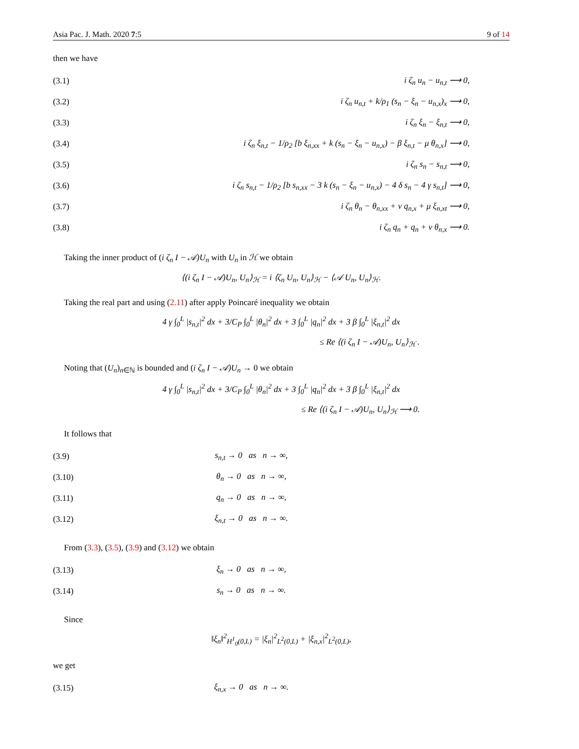Asia Pac. J. Math. 2020 7:5 9 of 14
then we have
(3.1) i ζ<sub>n</sub> u<sub>n</sub> − u<sub>n,t</sub> ⟶ 0,
(3.2) i ζ<sub>n</sub> u<sub>n,t</sub> + k/ρ<sub>1</sub> (s<sub>n</sub> − ξ<sub>n</sub> − u<sub>n,x</sub>)<sub>x</sub> ⟶ 0,
(3.3) i ζ<sub>n</sub> ξ<sub>n</sub> − ξ<sub>n,t</sub> ⟶ 0,
(3.4) i ζ<sub>n</sub> ξ<sub>n,t</sub> − 1/ρ<sub>2</sub> [b ξ<sub>n,xx</sub> + k (s<sub>n</sub> − ξ<sub>n</sub> − u<sub>n,x</sub>) − β ξ<sub>n,t</sub> − μ θ<sub>n,x</sub>] ⟶ 0,
(3.5) i ζ<sub>n</sub> s<sub>n</sub> − s<sub>n,t</sub> ⟶ 0,
(3.6) i ζ<sub>n</sub> s<sub>n,t</sub> − 1/ρ<sub>2</sub> [b s<sub>n,xx</sub> − 3 k (s<sub>n</sub> − ξ<sub>n</sub> − u<sub>n,x</sub>) − 4 δ s<sub>n</sub> − 4 γ s<sub>n,t</sub>] ⟶ 0,
(3.7) i ζ<sub>n</sub> θ<sub>n</sub> − θ<sub>n,xx</sub> + ν q<sub>n,x</sub> + μ ξ<sub>n,xt</sub> ⟶ 0,
(3.8) i ζ<sub>n</sub> q<sub>n</sub> + q<sub>n</sub> + ν θ<sub>n,x</sub> ⟶ 0.
Taking the inner product of (i ζ<sub>n</sub> I − 𝒜)U<sub>n</sub> with U<sub>n</sub> in ℋ we obtain
⟨(i ζ<sub>n</sub> I − 𝒜)U<sub>n</sub>, U<sub>n</sub>⟩<sub>ℋ</sub> = i ⟨ζ<sub>n</sub> U<sub>n</sub>, U<sub>n</sub>⟩<sub>ℋ</sub> − ⟨𝒜 U<sub>n</sub>, U<sub>n</sub>⟩<sub>ℋ</sub>.
Taking the real part and using (2.11) after apply Poincaré inequality we obtain
4 γ ∫<sub>0</sub><sup>L</sup> |s<sub>n,t</sub>|<sup>2</sup> dx + 3/C<sub>P</sub> ∫<sub>0</sub><sup>L</sup> |θ<sub>n</sub>|<sup>2</sup> dx + 3 ∫<sub>0</sub><sup>L</sup> |q<sub>n</sub>|<sup>2</sup> dx + 3 β ∫<sub>0</sub><sup>L</sup> |ξ<sub>n,t</sub>|<sup>2</sup> dx
≤ Re ⟨(i ζ<sub>n</sub> I − 𝒜)U<sub>n</sub>, U<sub>n</sub>⟩<sub>ℋ</sub> .
Noting that (U<sub>n</sub>)<sub>n∈ℕ</sub> is bounded and (i ζ<sub>n</sub> I − 𝒜)U<sub>n</sub> → 0 we obtain
4 γ ∫<sub>0</sub><sup>L</sup> |s<sub>n,t</sub>|<sup>2</sup> dx + 3/C<sub>P</sub> ∫<sub>0</sub><sup>L</sup> |θ<sub>n</sub>|<sup>2</sup> dx + 3 ∫<sub>0</sub><sup>L</sup> |q<sub>n</sub>|<sup>2</sup> dx + 3 β ∫<sub>0</sub><sup>L</sup> |ξ<sub>n,t</sub>|<sup>2</sup> dx
≤ Re ⟨(i ζ<sub>n</sub> I − 𝒜)U<sub>n</sub>, U<sub>n</sub>⟩<sub>ℋ</sub> ⟶ 0.
It follows that
(3.9) s<sub>n,t</sub> → 0 as n → ∞,
(3.10) θ<sub>n</sub> → 0 as n → ∞,
(3.11) q<sub>n</sub> → 0 as n → ∞,
(3.12) ξ<sub>n,t</sub> → 0 as n → ∞.
From (3.3), (3.5), (3.9) and (3.12) we obtain
(3.13) ξ<sub>n</sub> → 0 as n → ∞,
(3.14) s<sub>n</sub> → 0 as n → ∞.
Since
‖ξ<sub>n</sub>‖<sup>2</sup><sub>H<sup>1</sup><sub>0</sub>(0,L)</sub> = |ξ<sub>n</sub>|<sup>2</sup><sub>L<sup>2</sup>(0,L)</sub> + |ξ<sub>n,x</sub>|<sup>2</sup><sub>L<sup>2</sup>(0,L)</sub>,
we get
(3.15) ξ<sub>n,x</sub> → 0 as n → ∞.